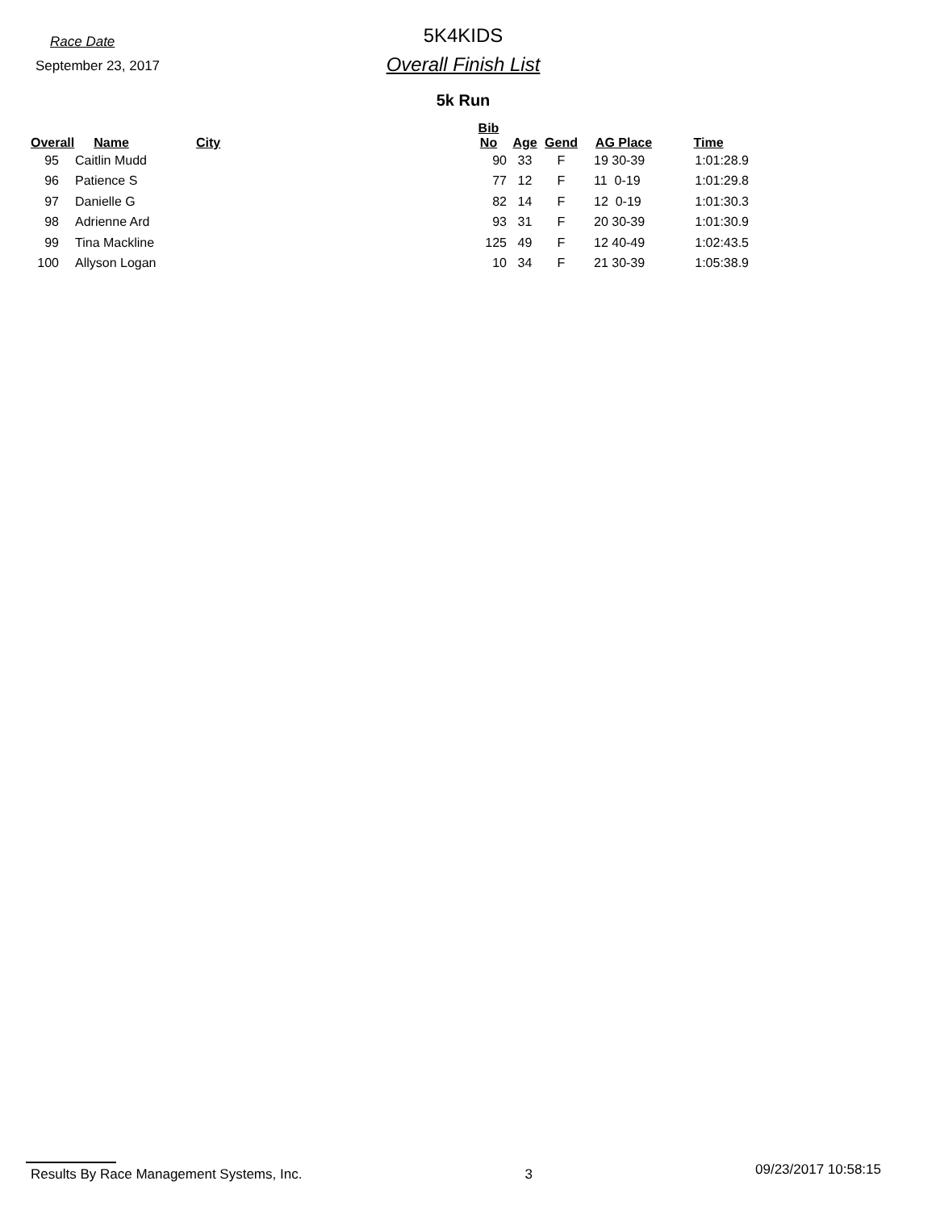Race Date
September 23, 2017
5K4KIDS
Overall Finish List
5k Run
| Overall | Name | City | Bib No | Age | Gend | AG Place | Time |
| --- | --- | --- | --- | --- | --- | --- | --- |
| 95 | Caitlin Mudd | | 90 | 33 | F | 19 30-39 | 1:01:28.9 |
| 96 | Patience S | | 77 | 12 | F | 11 0-19 | 1:01:29.8 |
| 97 | Danielle G | | 82 | 14 | F | 12 0-19 | 1:01:30.3 |
| 98 | Adrienne Ard | | 93 | 31 | F | 20 30-39 | 1:01:30.9 |
| 99 | Tina Mackline | | 125 | 49 | F | 12 40-49 | 1:02:43.5 |
| 100 | Allyson Logan | | 10 | 34 | F | 21 30-39 | 1:05:38.9 |
Results By Race Management Systems, Inc. 3 09/23/2017 10:58:15